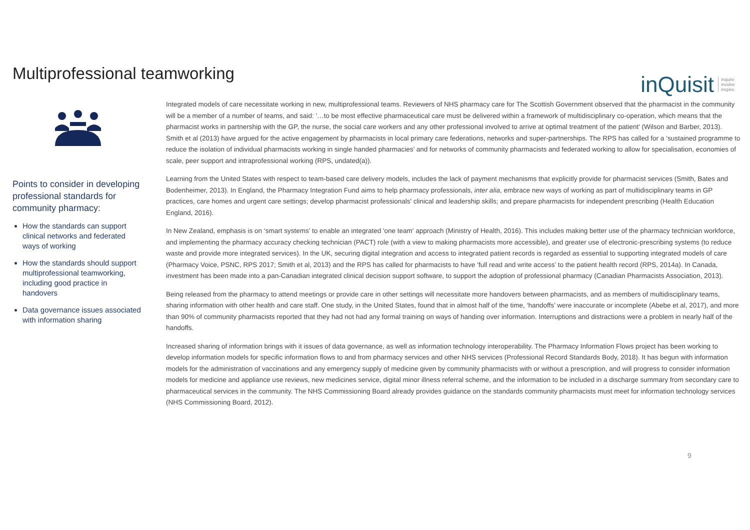Multiprofessional teamworking
inQuisit inquire
involve
inspire
Points to consider in developing professional standards for community pharmacy:
How the standards can support clinical networks and federated ways of working
How the standards should support multiprofessional teamworking, including good practice in handovers
Data governance issues associated with information sharing
Integrated models of care necessitate working in new, multiprofessional teams. Reviewers of NHS pharmacy care for The Scottish Government observed that the pharmacist in the community will be a member of a number of teams, and said: '…to be most effective pharmaceutical care must be delivered within a framework of multidisciplinary co-operation, which means that the pharmacist works in partnership with the GP, the nurse, the social care workers and any other professional involved to arrive at optimal treatment of the patient' (Wilson and Barber, 2013). Smith et al (2013) have argued for the active engagement by pharmacists in local primary care federations, networks and super-partnerships. The RPS has called for a ‘sustained programme to reduce the isolation of individual pharmacists working in single handed pharmacies’ and for networks of community pharmacists and federated working to allow for specialisation, economies of scale, peer support and intraprofessional working (RPS, undated(a)).
Learning from the United States with respect to team-based care delivery models, includes the lack of payment mechanisms that explicitly provide for pharmacist services (Smith, Bates and Bodenheimer, 2013). In England, the Pharmacy Integration Fund aims to help pharmacy professionals, inter alia, embrace new ways of working as part of multidisciplinary teams in GP practices, care homes and urgent care settings; develop pharmacist professionals' clinical and leadership skills; and prepare pharmacists for independent prescribing (Health Education England, 2016).
In New Zealand, emphasis is on ‘smart systems’ to enable an integrated 'one team' approach (Ministry of Health, 2016). This includes making better use of the pharmacy technician workforce, and implementing the pharmacy accuracy checking technician (PACT) role (with a view to making pharmacists more accessible), and greater use of electronic-prescribing systems (to reduce waste and provide more integrated services). In the UK, securing digital integration and access to integrated patient records is regarded as essential to supporting integrated models of care (Pharmacy Voice, PSNC, RPS 2017; Smith et al, 2013) and the RPS has called for pharmacists to have ‘full read and write access’ to the patient health record (RPS, 2014a). In Canada, investment has been made into a pan-Canadian integrated clinical decision support software, to support the adoption of professional pharmacy (Canadian Pharmacists Association, 2013).
Being released from the pharmacy to attend meetings or provide care in other settings will necessitate more handovers between pharmacists, and as members of multidisciplinary teams, sharing information with other health and care staff. One study, in the United States, found that in almost half of the time, ‘handoffs’ were inaccurate or incomplete (Abebe et al, 2017), and more than 90% of community pharmacists reported that they had not had any formal training on ways of handing over information. Interruptions and distractions were a problem in nearly half of the handoffs.
Increased sharing of information brings with it issues of data governance, as well as information technology interoperability. The Pharmacy Information Flows project has been working to develop information models for specific information flows to and from pharmacy services and other NHS services (Professional Record Standards Body, 2018). It has begun with information models for the administration of vaccinations and any emergency supply of medicine given by community pharmacists with or without a prescription, and will progress to consider information models for medicine and appliance use reviews, new medicines service, digital minor illness referral scheme, and the information to be included in a discharge summary from secondary care to pharmaceutical services in the community. The NHS Commissioning Board already provides guidance on the standards community pharmacists must meet for information technology services (NHS Commissioning Board, 2012).
9